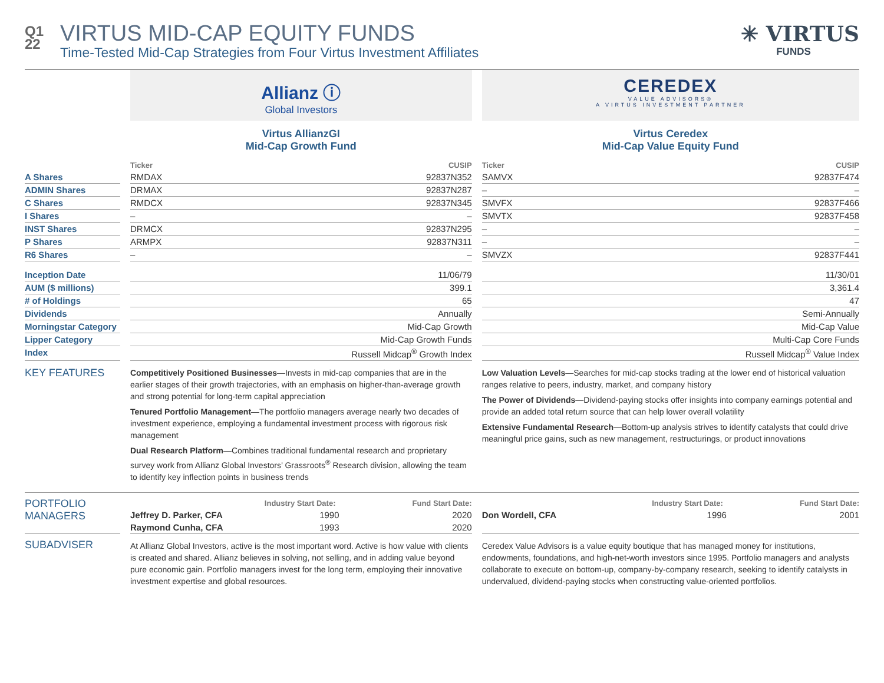Q1
22
VIRTUS MID-CAP EQUITY FUNDS
Time-Tested Mid-Cap Strategies from Four Virtus Investment Affiliates
✳ VIRTUS
FUNDS
| | | Allianz ⓘ Global Investors | | | CEREDEX VALUE ADVISORS® A VIRTUS INVESTMENT PARTNER | |
| | | Virtus AllianzGI Mid-Cap Growth Fund | | | Virtus Ceredex Mid-Cap Value Equity Fund | |
| | | Ticker | CUSIP | | Ticker | CUSIP |
| A Shares | | RMDAX | 92837N352 | | SAMVX | 92837F474 |
| ADMIN Shares | | DRMAX | 92837N287 | | – | – |
| C Shares | | RMDCX | 92837N345 | | SMVFX | 92837F466 |
| I Shares | | – | – | | SMVTX | 92837F458 |
| INST Shares | | DRMCX | 92837N295 | | – | – |
| P Shares | | ARMPX | 92837N311 | | – | – |
| R6 Shares | | – | – | | SMVZX | 92837F441 |
| Inception Date | | 11/06/79 | | | 11/30/01 | |
| AUM ($ millions) | | 399.1 | | | 3,361.4 | |
| # of Holdings | | 65 | | | 47 | |
| Dividends | | Annually | | | Semi-Annually | |
| Morningstar Category | | Mid-Cap Growth | | | Mid-Cap Value | |
| Lipper Category | | Mid-Cap Growth Funds | | | Multi-Cap Core Funds | |
| Index | | Russell Midcap<sup>®</sup> Growth Index | | | Russell Midcap<sup>®</sup> Value Index | |
| KEY FEATURES | | Competitively Positioned Businesses —Invests in mid-cap companies that are in the earlier stages of their growth trajectories, with an emphasis on higher-than-average growth and strong potential for long-term capital appreciation Tenured Portfolio Management —The portfolio managers average nearly two decades of investment experience, employing a fundamental investment process with rigorous risk management Dual Research Platform —Combines traditional fundamental research and proprietary survey work from Allianz Global Investors’ Grassroots<sup>®</sup> Research division, allowing the team to identify key inflection points in business trends | | | Low Valuation Levels —Searches for mid-cap stocks trading at the lower end of historical valuation ranges relative to peers, industry, market, and company history The Power of Dividends —Dividend-paying stocks offer insights into company earnings potential and provide an added total return source that can help lower overall volatility Extensive Fundamental Research —Bottom-up analysis strives to identify catalysts that could drive meaningful price gains, such as new management, restructurings, or product innovations | |
| PORTFOLIO MANAGERS | | Industry Start Date: Fund Start Date: | | | Industry Start Date: Fund Start Date: | |
| | | Jeffrey D. Parker, CFA | 1990 2020 | | Don Wordell, CFA | 1996 2001 |
| | | Raymond Cunha, CFA | 1993 2020 | | | |
| SUBADVISER | | At Allianz Global Investors, active is the most important word. Active is how value with clients is created and shared. Allianz believes in solving, not selling, and in adding value beyond pure economic gain. Portfolio managers invest for the long term, employing their innovative investment expertise and global resources. | | | Ceredex Value Advisors is a value equity boutique that has managed money for institutions, endowments, foundations, and high-net-worth investors since 1995. Portfolio managers and analysts collaborate to execute on bottom-up, company-by-company research, seeking to identify catalysts in undervalued, dividend-paying stocks when constructing value-oriented portfolios. | |